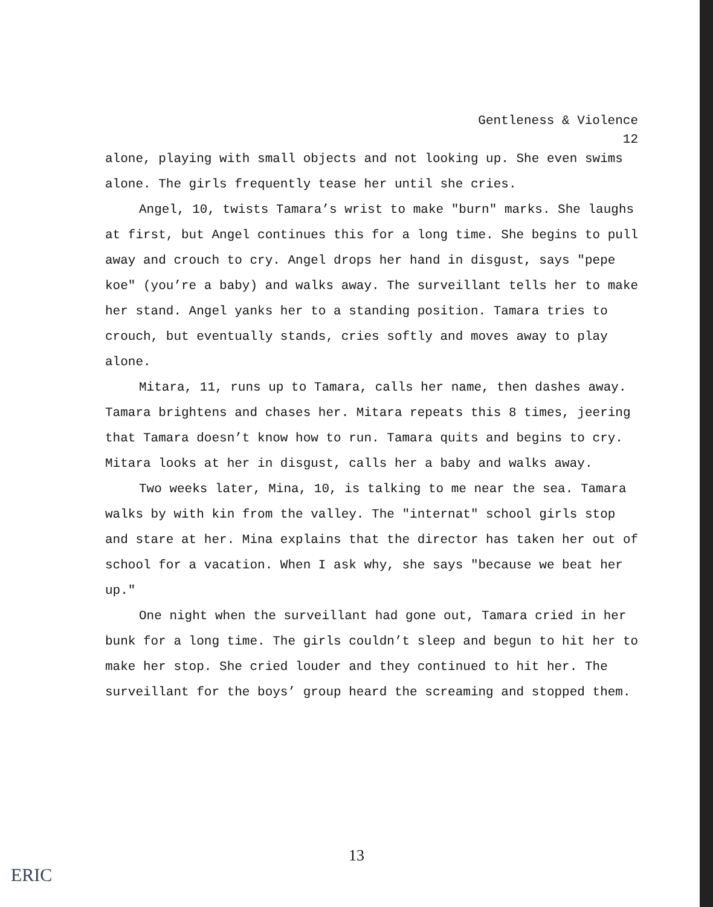Gentleness & Violence
12
alone, playing with small objects and not looking up. She even swims alone. The girls frequently tease her until she cries.
Angel, 10, twists Tamara’s wrist to make "burn" marks. She laughs at first, but Angel continues this for a long time. She begins to pull away and crouch to cry. Angel drops her hand in disgust, says "pepe koe" (you’re a baby) and walks away. The surveillant tells her to make her stand. Angel yanks her to a standing position. Tamara tries to crouch, but eventually stands, cries softly and moves away to play alone.
Mitara, 11, runs up to Tamara, calls her name, then dashes away. Tamara brightens and chases her. Mitara repeats this 8 times, jeering that Tamara doesn’t know how to run. Tamara quits and begins to cry. Mitara looks at her in disgust, calls her a baby and walks away.
Two weeks later, Mina, 10, is talking to me near the sea. Tamara walks by with kin from the valley. The "internat" school girls stop and stare at her. Mina explains that the director has taken her out of school for a vacation. When I ask why, she says "because we beat her up."
One night when the surveillant had gone out, Tamara cried in her bunk for a long time. The girls couldn’t sleep and begun to hit her to make her stop. She cried louder and they continued to hit her. The surveillant for the boys’ group heard the screaming and stopped them.
13
ERIC